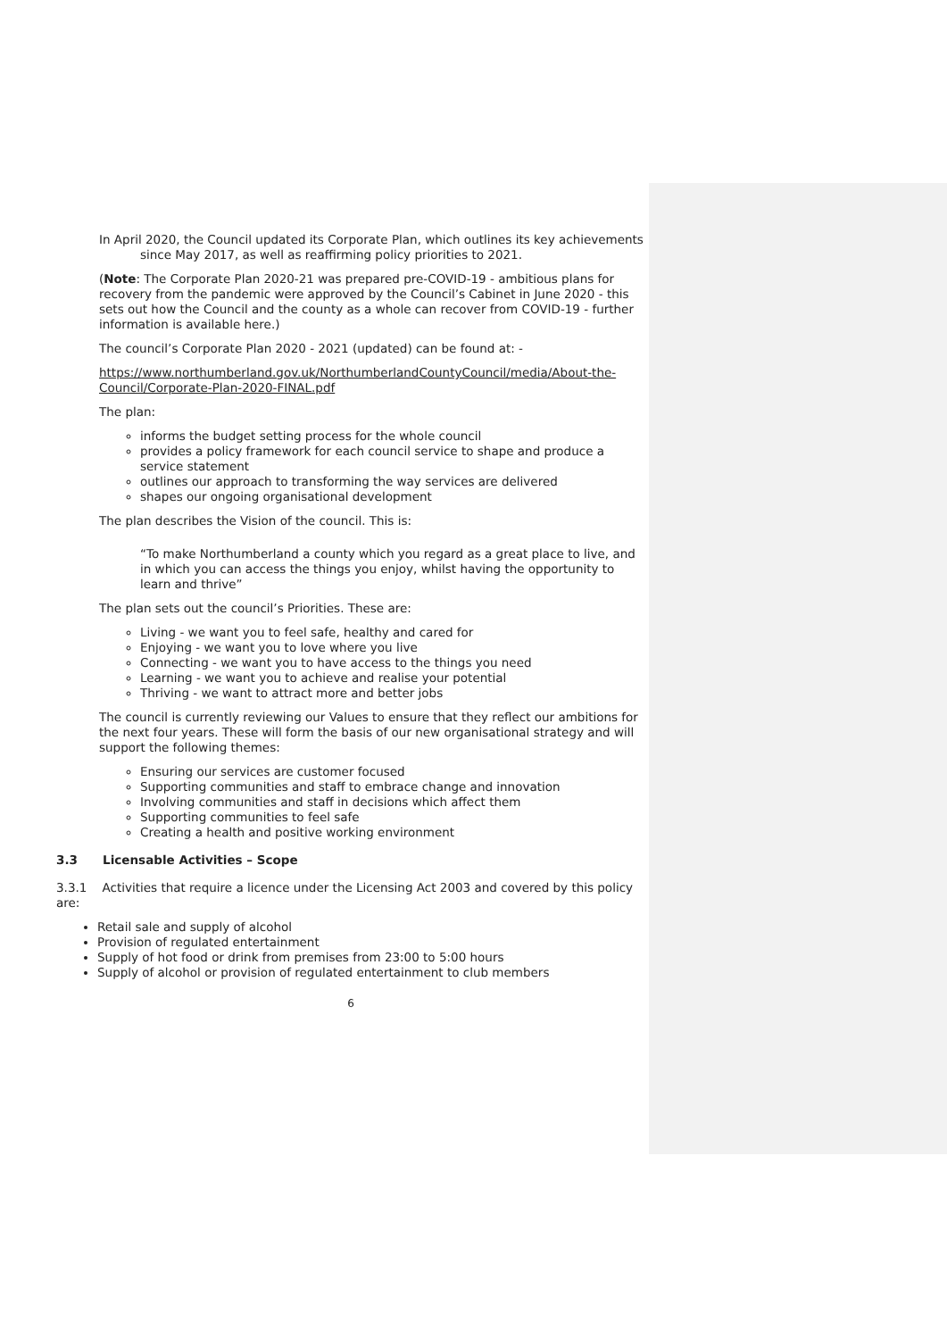In April 2020, the Council updated its Corporate Plan, which outlines its key achievements since May 2017, as well as reaffirming policy priorities to 2021.
(Note: The Corporate Plan 2020-21 was prepared pre-COVID-19 - ambitious plans for recovery from the pandemic were approved by the Council’s Cabinet in June 2020 - this sets out how the Council and the county as a whole can recover from COVID-19 - further information is available here.)
The council’s Corporate Plan 2020 - 2021 (updated) can be found at: -
https://www.northumberland.gov.uk/NorthumberlandCountyCouncil/media/About-the-Council/Corporate-Plan-2020-FINAL.pdf
The plan:
informs the budget setting process for the whole council
provides a policy framework for each council service to shape and produce a service statement
outlines our approach to transforming the way services are delivered
shapes our ongoing organisational development
The plan describes the Vision of the council. This is:
“To make Northumberland a county which you regard as a great place to live, and in which you can access the things you enjoy, whilst having the opportunity to learn and thrive”
The plan sets out the council’s Priorities. These are:
Living - we want you to feel safe, healthy and cared for
Enjoying - we want you to love where you live
Connecting - we want you to have access to the things you need
Learning - we want you to achieve and realise your potential
Thriving - we want to attract more and better jobs
The council is currently reviewing our Values to ensure that they reflect our ambitions for the next four years. These will form the basis of our new organisational strategy and will support the following themes:
Ensuring our services are customer focused
Supporting communities and staff to embrace change and innovation
Involving communities and staff in decisions which affect them
Supporting communities to feel safe
Creating a health and positive working environment
3.3 Licensable Activities – Scope
3.3.1 Activities that require a licence under the Licensing Act 2003 and covered by this policy are:
Retail sale and supply of alcohol
Provision of regulated entertainment
Supply of hot food or drink from premises from 23:00 to 5:00 hours
Supply of alcohol or provision of regulated entertainment to club members
6